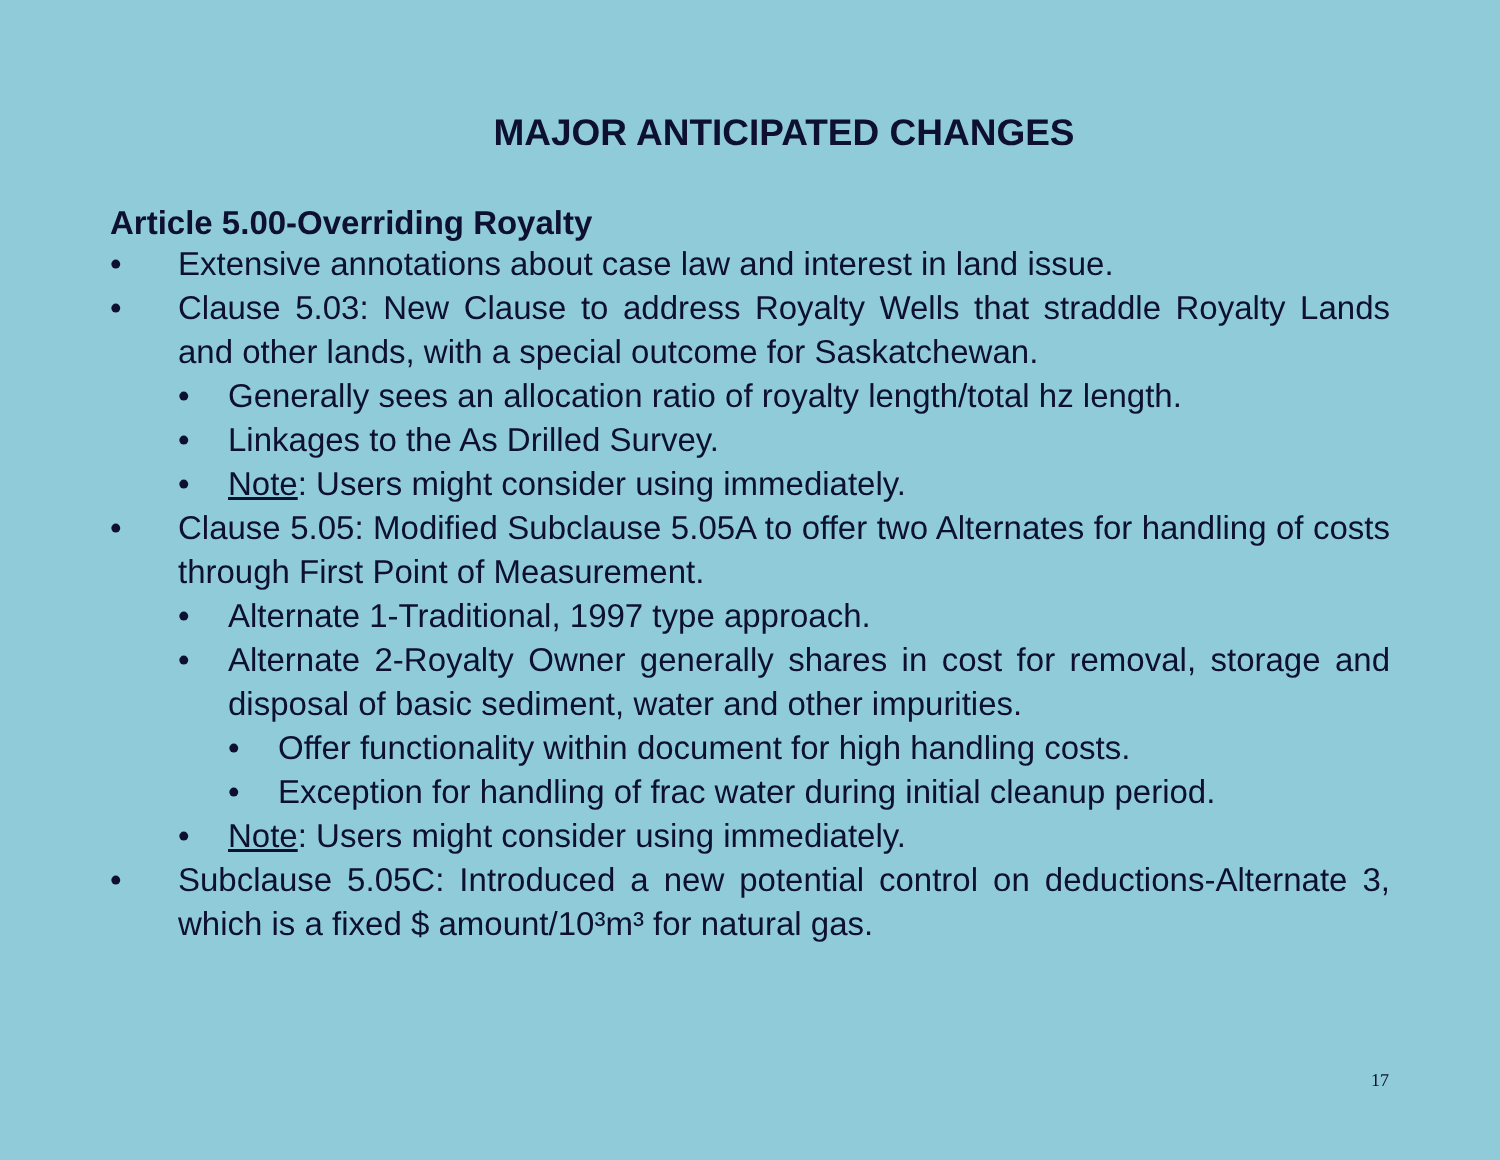MAJOR ANTICIPATED CHANGES
Article 5.00-Overriding Royalty
• Extensive annotations about case law and interest in land issue.
• Clause 5.03: New Clause to address Royalty Wells that straddle Royalty Lands and other lands, with a special outcome for Saskatchewan.
• Generally sees an allocation ratio of royalty length/total hz length.
• Linkages to the As Drilled Survey.
• Note: Users might consider using immediately.
• Clause 5.05: Modified Subclause 5.05A to offer two Alternates for handling of costs through First Point of Measurement.
• Alternate 1-Traditional, 1997 type approach.
• Alternate 2-Royalty Owner generally shares in cost for removal, storage and disposal of basic sediment, water and other impurities.
• Offer functionality within document for high handling costs.
• Exception for handling of frac water during initial cleanup period.
• Note: Users might consider using immediately.
• Subclause 5.05C: Introduced a new potential control on deductions-Alternate 3, which is a fixed $ amount/10³m³ for natural gas.
17